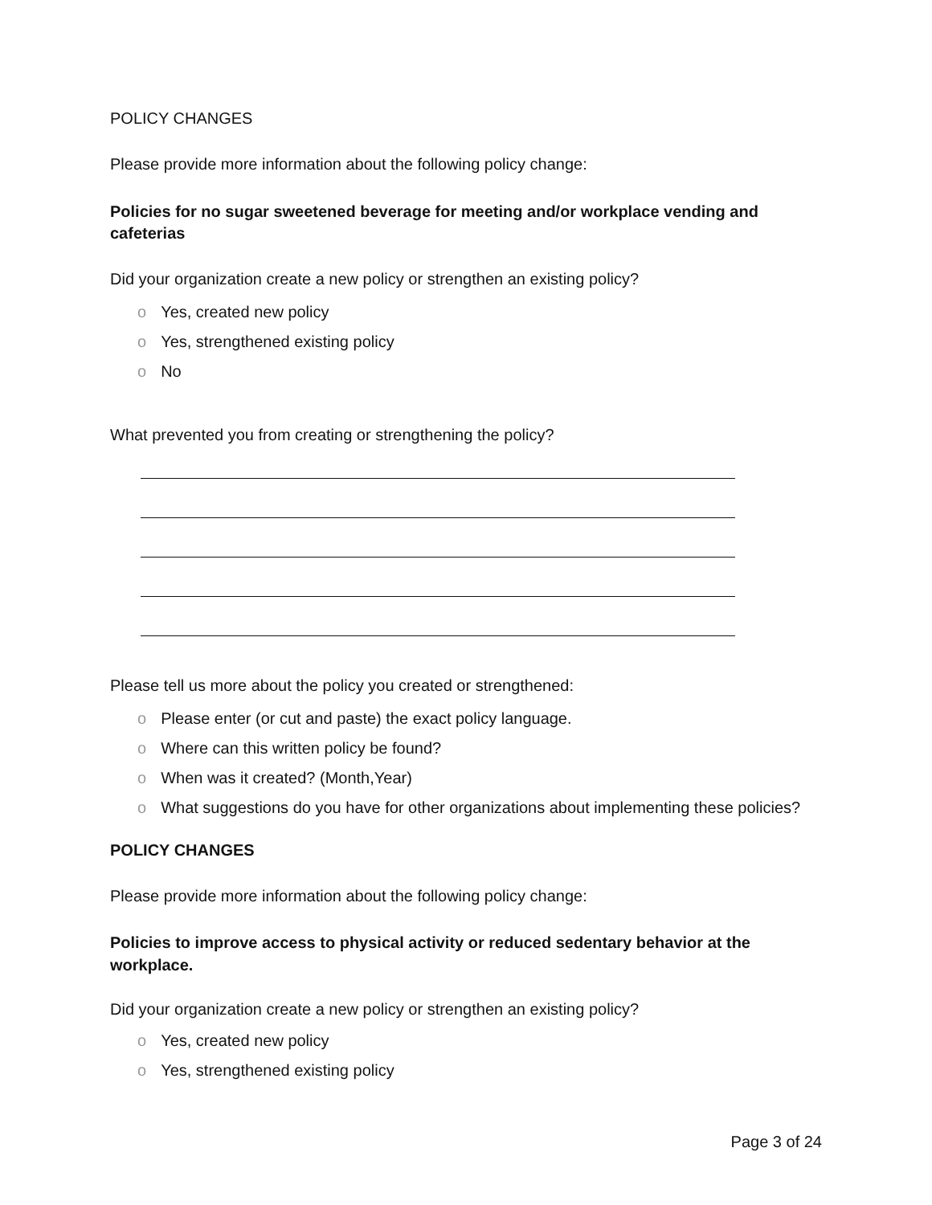POLICY CHANGES
Please provide more information about the following policy change:
Policies for no sugar sweetened beverage for meeting and/or workplace vending and cafeterias
Did your organization create a new policy or strengthen an existing policy?
o Yes, created new policy
o Yes, strengthened existing policy
o No
What prevented you from creating or strengthening the policy?
Please tell us more about the policy you created or strengthened:
o Please enter (or cut and paste) the exact policy language.
o Where can this written policy be found?
o When was it created? (Month,Year)
o What suggestions do you have for other organizations about implementing these policies?
POLICY CHANGES
Please provide more information about the following policy change:
Policies to improve access to physical activity or reduced sedentary behavior at the workplace.
Did your organization create a new policy or strengthen an existing policy?
o Yes, created new policy
o Yes, strengthened existing policy
Page 3 of 24